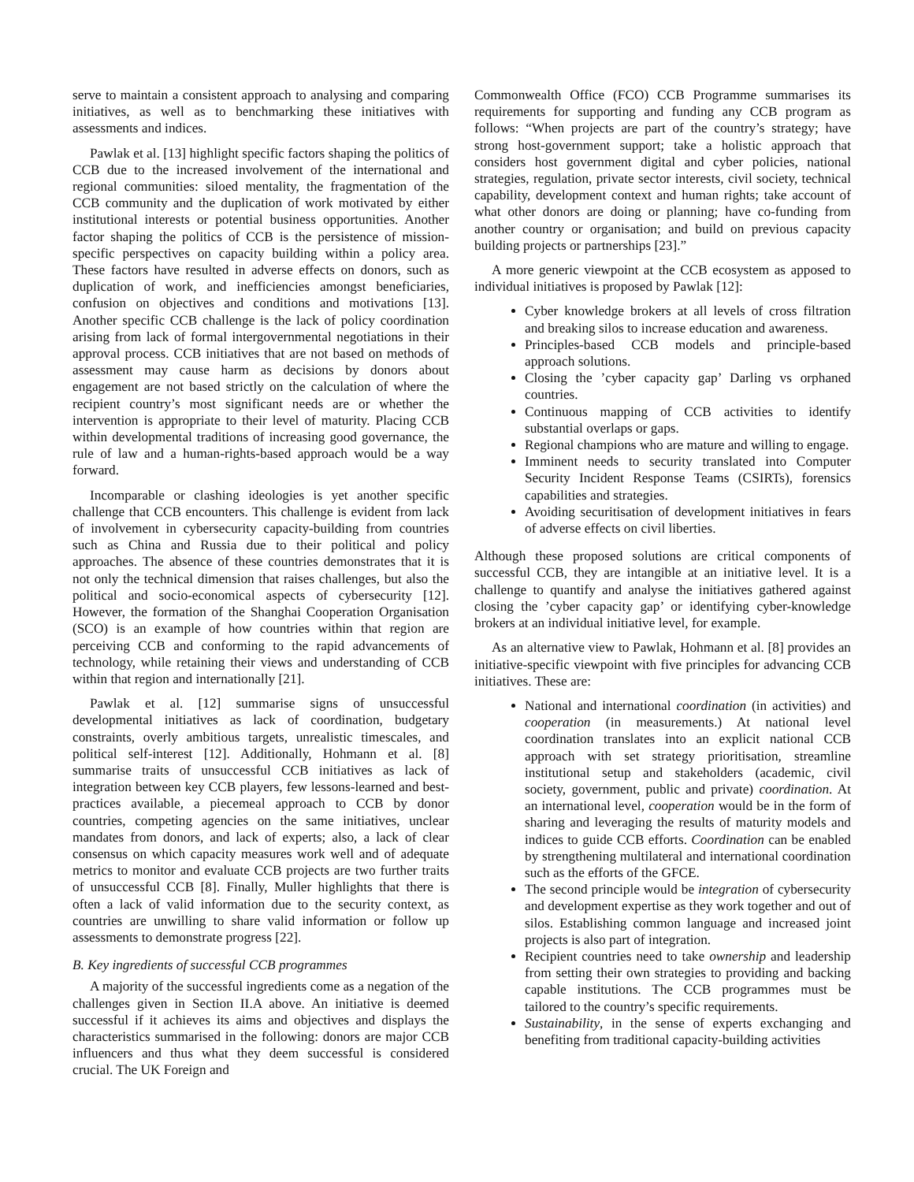serve to maintain a consistent approach to analysing and comparing initiatives, as well as to benchmarking these initiatives with assessments and indices.
Pawlak et al. [13] highlight specific factors shaping the politics of CCB due to the increased involvement of the international and regional communities: siloed mentality, the fragmentation of the CCB community and the duplication of work motivated by either institutional interests or potential business opportunities. Another factor shaping the politics of CCB is the persistence of mission-specific perspectives on capacity building within a policy area. These factors have resulted in adverse effects on donors, such as duplication of work, and inefficiencies amongst beneficiaries, confusion on objectives and conditions and motivations [13]. Another specific CCB challenge is the lack of policy coordination arising from lack of formal intergovernmental negotiations in their approval process. CCB initiatives that are not based on methods of assessment may cause harm as decisions by donors about engagement are not based strictly on the calculation of where the recipient country’s most significant needs are or whether the intervention is appropriate to their level of maturity. Placing CCB within developmental traditions of increasing good governance, the rule of law and a human-rights-based approach would be a way forward.
Incomparable or clashing ideologies is yet another specific challenge that CCB encounters. This challenge is evident from lack of involvement in cybersecurity capacity-building from countries such as China and Russia due to their political and policy approaches. The absence of these countries demonstrates that it is not only the technical dimension that raises challenges, but also the political and socio-economical aspects of cybersecurity [12]. However, the formation of the Shanghai Cooperation Organisation (SCO) is an example of how countries within that region are perceiving CCB and conforming to the rapid advancements of technology, while retaining their views and understanding of CCB within that region and internationally [21].
Pawlak et al. [12] summarise signs of unsuccessful developmental initiatives as lack of coordination, budgetary constraints, overly ambitious targets, unrealistic timescales, and political self-interest [12]. Additionally, Hohmann et al. [8] summarise traits of unsuccessful CCB initiatives as lack of integration between key CCB players, few lessons-learned and best-practices available, a piecemeal approach to CCB by donor countries, competing agencies on the same initiatives, unclear mandates from donors, and lack of experts; also, a lack of clear consensus on which capacity measures work well and of adequate metrics to monitor and evaluate CCB projects are two further traits of unsuccessful CCB [8]. Finally, Muller highlights that there is often a lack of valid information due to the security context, as countries are unwilling to share valid information or follow up assessments to demonstrate progress [22].
B. Key ingredients of successful CCB programmes
A majority of the successful ingredients come as a negation of the challenges given in Section II.A above. An initiative is deemed successful if it achieves its aims and objectives and displays the characteristics summarised in the following: donors are major CCB influencers and thus what they deem successful is considered crucial. The UK Foreign and
Commonwealth Office (FCO) CCB Programme summarises its requirements for supporting and funding any CCB program as follows: “When projects are part of the country’s strategy; have strong host-government support; take a holistic approach that considers host government digital and cyber policies, national strategies, regulation, private sector interests, civil society, technical capability, development context and human rights; take account of what other donors are doing or planning; have co-funding from another country or organisation; and build on previous capacity building projects or partnerships [23].”
A more generic viewpoint at the CCB ecosystem as apposed to individual initiatives is proposed by Pawlak [12]:
Cyber knowledge brokers at all levels of cross filtration and breaking silos to increase education and awareness.
Principles-based CCB models and principle-based approach solutions.
Closing the ’cyber capacity gap’ Darling vs orphaned countries.
Continuous mapping of CCB activities to identify substantial overlaps or gaps.
Regional champions who are mature and willing to engage.
Imminent needs to security translated into Computer Security Incident Response Teams (CSIRTs), forensics capabilities and strategies.
Avoiding securitisation of development initiatives in fears of adverse effects on civil liberties.
Although these proposed solutions are critical components of successful CCB, they are intangible at an initiative level. It is a challenge to quantify and analyse the initiatives gathered against closing the ’cyber capacity gap’ or identifying cyber-knowledge brokers at an individual initiative level, for example.
As an alternative view to Pawlak, Hohmann et al. [8] provides an initiative-specific viewpoint with five principles for advancing CCB initiatives. These are:
National and international coordination (in activities) and cooperation (in measurements.) At national level coordination translates into an explicit national CCB approach with set strategy prioritisation, streamline institutional setup and stakeholders (academic, civil society, government, public and private) coordination. At an international level, cooperation would be in the form of sharing and leveraging the results of maturity models and indices to guide CCB efforts. Coordination can be enabled by strengthening multilateral and international coordination such as the efforts of the GFCE.
The second principle would be integration of cybersecurity and development expertise as they work together and out of silos. Establishing common language and increased joint projects is also part of integration.
Recipient countries need to take ownership and leadership from setting their own strategies to providing and backing capable institutions. The CCB programmes must be tailored to the country’s specific requirements.
Sustainability, in the sense of experts exchanging and benefiting from traditional capacity-building activities